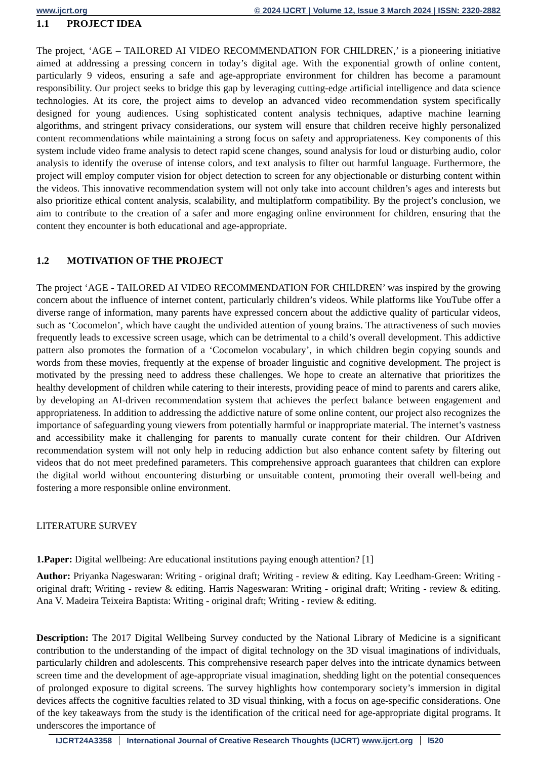www.ijcrt.org © 2024 IJCRT | Volume 12, Issue 3 March 2024 | ISSN: 2320-2882
1.1 PROJECT IDEA
The project, ‘AGE – TAILORED AI VIDEO RECOMMENDATION FOR CHILDREN,’ is a pioneering initiative aimed at addressing a pressing concern in today’s digital age. With the exponential growth of online content, particularly 9 videos, ensuring a safe and age-appropriate environment for children has become a paramount responsibility. Our project seeks to bridge this gap by leveraging cutting-edge artificial intelligence and data science technologies. At its core, the project aims to develop an advanced video recommendation system specifically designed for young audiences. Using sophisticated content analysis techniques, adaptive machine learning algorithms, and stringent privacy considerations, our system will ensure that children receive highly personalized content recommendations while maintaining a strong focus on safety and appropriateness. Key components of this system include video frame analysis to detect rapid scene changes, sound analysis for loud or disturbing audio, color analysis to identify the overuse of intense colors, and text analysis to filter out harmful language. Furthermore, the project will employ computer vision for object detection to screen for any objectionable or disturbing content within the videos. This innovative recommendation system will not only take into account children’s ages and interests but also prioritize ethical content analysis, scalability, and multiplatform compatibility. By the project’s conclusion, we aim to contribute to the creation of a safer and more engaging online environment for children, ensuring that the content they encounter is both educational and age-appropriate.
1.2 MOTIVATION OF THE PROJECT
The project ‘AGE - TAILORED AI VIDEO RECOMMENDATION FOR CHILDREN’ was inspired by the growing concern about the influence of internet content, particularly children’s videos. While platforms like YouTube offer a diverse range of information, many parents have expressed concern about the addictive quality of particular videos, such as ‘Cocomelon’, which have caught the undivided attention of young brains. The attractiveness of such movies frequently leads to excessive screen usage, which can be detrimental to a child’s overall development. This addictive pattern also promotes the formation of a ‘Cocomelon vocabulary’, in which children begin copying sounds and words from these movies, frequently at the expense of broader linguistic and cognitive development. The project is motivated by the pressing need to address these challenges. We hope to create an alternative that prioritizes the healthy development of children while catering to their interests, providing peace of mind to parents and carers alike, by developing an AI-driven recommendation system that achieves the perfect balance between engagement and appropriateness. In addition to addressing the addictive nature of some online content, our project also recognizes the importance of safeguarding young viewers from potentially harmful or inappropriate material. The internet’s vastness and accessibility make it challenging for parents to manually curate content for their children. Our AIdriven recommendation system will not only help in reducing addiction but also enhance content safety by filtering out videos that do not meet predefined parameters. This comprehensive approach guarantees that children can explore the digital world without encountering disturbing or unsuitable content, promoting their overall well-being and fostering a more responsible online environment.
LITERATURE SURVEY
1.Paper: Digital wellbeing: Are educational institutions paying enough attention? [1]
Author: Priyanka Nageswaran: Writing - original draft; Writing - review & editing. Kay Leedham-Green: Writing - original draft; Writing - review & editing. Harris Nageswaran: Writing - original draft; Writing - review & editing. Ana V. Madeira Teixeira Baptista: Writing - original draft; Writing - review & editing.
Description: The 2017 Digital Wellbeing Survey conducted by the National Library of Medicine is a significant contribution to the understanding of the impact of digital technology on the 3D visual imaginations of individuals, particularly children and adolescents. This comprehensive research paper delves into the intricate dynamics between screen time and the development of age-appropriate visual imagination, shedding light on the potential consequences of prolonged exposure to digital screens. The survey highlights how contemporary society’s immersion in digital devices affects the cognitive faculties related to 3D visual thinking, with a focus on age-specific considerations. One of the key takeaways from the study is the identification of the critical need for age-appropriate digital programs. It underscores the importance of
IJCRT24A3358 International Journal of Creative Research Thoughts (IJCRT) www.ijcrt.org
l520